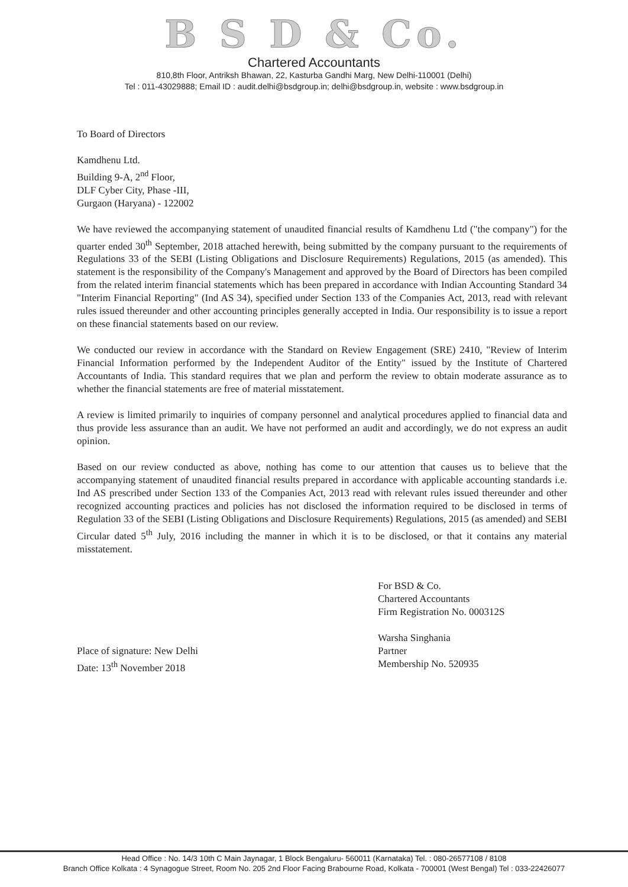B S D & Co.
Chartered Accountants
810,8th Floor, Antriksh Bhawan, 22, Kasturba Gandhi Marg, New Delhi-110001 (Delhi)
Tel : 011-43029888; Email ID : audit.delhi@bsdgroup.in; delhi@bsdgroup.in, website : www.bsdgroup.in
To Board of Directors
Kamdhenu Ltd.
Building 9-A, 2<sup>nd</sup> Floor,
DLF Cyber City, Phase -III,
Gurgaon (Haryana) - 122002
We have reviewed the accompanying statement of unaudited financial results of Kamdhenu Ltd ("the company") for the quarter ended 30<sup>th</sup> September, 2018 attached herewith, being submitted by the company pursuant to the requirements of Regulations 33 of the SEBI (Listing Obligations and Disclosure Requirements) Regulations, 2015 (as amended). This statement is the responsibility of the Company's Management and approved by the Board of Directors has been compiled from the related interim financial statements which has been prepared in accordance with Indian Accounting Standard 34 "Interim Financial Reporting" (Ind AS 34), specified under Section 133 of the Companies Act, 2013, read with relevant rules issued thereunder and other accounting principles generally accepted in India. Our responsibility is to issue a report on these financial statements based on our review.
We conducted our review in accordance with the Standard on Review Engagement (SRE) 2410, "Review of Interim Financial Information performed by the Independent Auditor of the Entity" issued by the Institute of Chartered Accountants of India. This standard requires that we plan and perform the review to obtain moderate assurance as to whether the financial statements are free of material misstatement.
A review is limited primarily to inquiries of company personnel and analytical procedures applied to financial data and thus provide less assurance than an audit. We have not performed an audit and accordingly, we do not express an audit opinion.
Based on our review conducted as above, nothing has come to our attention that causes us to believe that the accompanying statement of unaudited financial results prepared in accordance with applicable accounting standards i.e. Ind AS prescribed under Section 133 of the Companies Act, 2013 read with relevant rules issued thereunder and other recognized accounting practices and policies has not disclosed the information required to be disclosed in terms of Regulation 33 of the SEBI (Listing Obligations and Disclosure Requirements) Regulations, 2015 (as amended) and SEBI Circular dated 5<sup>th</sup> July, 2016 including the manner in which it is to be disclosed, or that it contains any material misstatement.
Place of signature: New Delhi
Date: 13<sup>th</sup> November 2018
For BSD & Co.
Chartered Accountants
Firm Registration No. 000312S
Warsha Singhania
Partner
Membership No. 520935
Head Office : No. 14/3 10th C Main Jaynagar, 1 Block Bengaluru- 560011 (Karnataka) Tel. : 080-26577108 / 8108
Branch Office Kolkata : 4 Synagogue Street, Room No. 205 2nd Floor Facing Brabourne Road, Kolkata - 700001 (West Bengal) Tel : 033-22426077